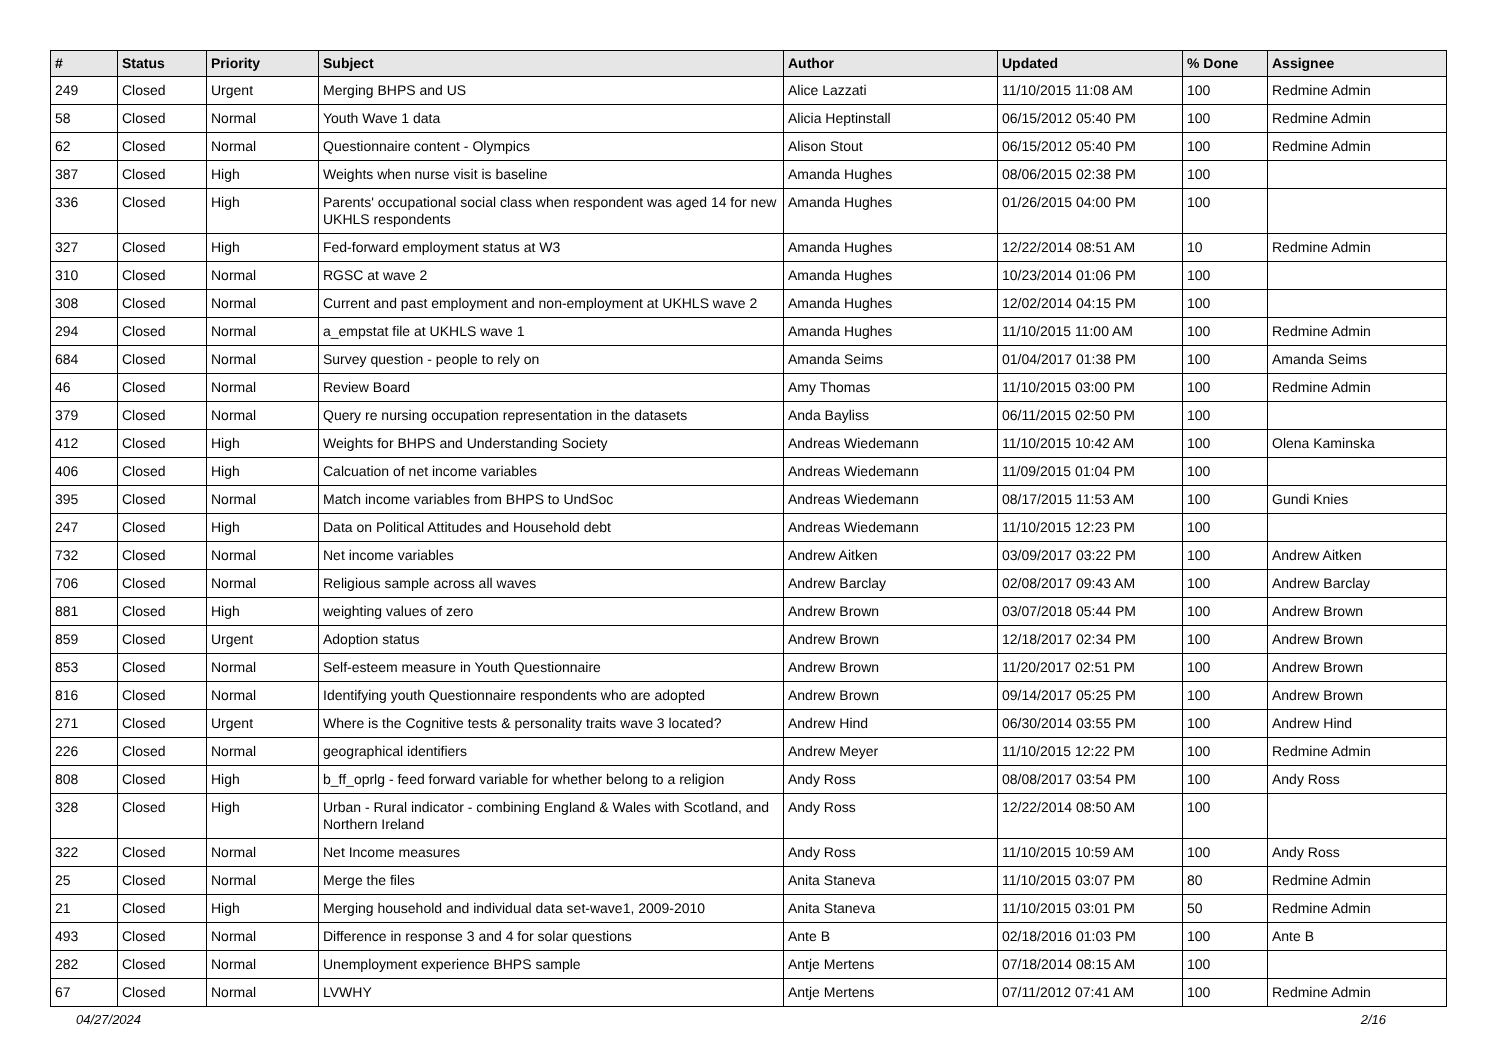| # | Status | Priority | Subject | Author | Updated | % Done | Assignee |
| --- | --- | --- | --- | --- | --- | --- | --- |
| 249 | Closed | Urgent | Merging BHPS and US | Alice Lazzati | 11/10/2015 11:08 AM | 100 | Redmine Admin |
| 58 | Closed | Normal | Youth Wave 1 data | Alicia Heptinstall | 06/15/2012 05:40 PM | 100 | Redmine Admin |
| 62 | Closed | Normal | Questionnaire content - Olympics | Alison Stout | 06/15/2012 05:40 PM | 100 | Redmine Admin |
| 387 | Closed | High | Weights when nurse visit is baseline | Amanda Hughes | 08/06/2015 02:38 PM | 100 | |
| 336 | Closed | High | Parents' occupational social class when respondent was aged 14 for new UKHLS respondents | Amanda Hughes | 01/26/2015 04:00 PM | 100 | |
| 327 | Closed | High | Fed-forward employment status at W3 | Amanda Hughes | 12/22/2014 08:51 AM | 10 | Redmine Admin |
| 310 | Closed | Normal | RGSC at wave 2 | Amanda Hughes | 10/23/2014 01:06 PM | 100 | |
| 308 | Closed | Normal | Current and past employment and non-employment at UKHLS wave 2 | Amanda Hughes | 12/02/2014 04:15 PM | 100 | |
| 294 | Closed | Normal | a_empstat file at UKHLS wave 1 | Amanda Hughes | 11/10/2015 11:00 AM | 100 | Redmine Admin |
| 684 | Closed | Normal | Survey question - people to rely on | Amanda Seims | 01/04/2017 01:38 PM | 100 | Amanda Seims |
| 46 | Closed | Normal | Review Board | Amy Thomas | 11/10/2015 03:00 PM | 100 | Redmine Admin |
| 379 | Closed | Normal | Query re nursing occupation representation in the datasets | Anda Bayliss | 06/11/2015 02:50 PM | 100 | |
| 412 | Closed | High | Weights for BHPS and Understanding Society | Andreas Wiedemann | 11/10/2015 10:42 AM | 100 | Olena Kaminska |
| 406 | Closed | High | Calcuation of net income variables | Andreas Wiedemann | 11/09/2015 01:04 PM | 100 | |
| 395 | Closed | Normal | Match income variables from BHPS to UndSoc | Andreas Wiedemann | 08/17/2015 11:53 AM | 100 | Gundi Knies |
| 247 | Closed | High | Data on Political Attitudes and Household debt | Andreas Wiedemann | 11/10/2015 12:23 PM | 100 | |
| 732 | Closed | Normal | Net income variables | Andrew Aitken | 03/09/2017 03:22 PM | 100 | Andrew Aitken |
| 706 | Closed | Normal | Religious sample across all waves | Andrew Barclay | 02/08/2017 09:43 AM | 100 | Andrew Barclay |
| 881 | Closed | High | weighting values of zero | Andrew Brown | 03/07/2018 05:44 PM | 100 | Andrew Brown |
| 859 | Closed | Urgent | Adoption status | Andrew Brown | 12/18/2017 02:34 PM | 100 | Andrew Brown |
| 853 | Closed | Normal | Self-esteem measure in Youth Questionnaire | Andrew Brown | 11/20/2017 02:51 PM | 100 | Andrew Brown |
| 816 | Closed | Normal | Identifying youth Questionnaire respondents who are adopted | Andrew Brown | 09/14/2017 05:25 PM | 100 | Andrew Brown |
| 271 | Closed | Urgent | Where is the Cognitive tests & personality traits wave 3 located? | Andrew Hind | 06/30/2014 03:55 PM | 100 | Andrew Hind |
| 226 | Closed | Normal | geographical identifiers | Andrew Meyer | 11/10/2015 12:22 PM | 100 | Redmine Admin |
| 808 | Closed | High | b_ff_oprlg - feed forward variable for whether belong to a religion | Andy Ross | 08/08/2017 03:54 PM | 100 | Andy Ross |
| 328 | Closed | High | Urban - Rural indicator - combining England & Wales with Scotland, and Northern Ireland | Andy Ross | 12/22/2014 08:50 AM | 100 | |
| 322 | Closed | Normal | Net Income measures | Andy Ross | 11/10/2015 10:59 AM | 100 | Andy Ross |
| 25 | Closed | Normal | Merge the files | Anita Staneva | 11/10/2015 03:07 PM | 80 | Redmine Admin |
| 21 | Closed | High | Merging household and individual data set-wave1, 2009-2010 | Anita Staneva | 11/10/2015 03:01 PM | 50 | Redmine Admin |
| 493 | Closed | Normal | Difference in response 3 and 4 for solar questions | Ante B | 02/18/2016 01:03 PM | 100 | Ante B |
| 282 | Closed | Normal | Unemployment experience BHPS sample | Antje Mertens | 07/18/2014 08:15 AM | 100 | |
| 67 | Closed | Normal | LVWHY | Antje Mertens | 07/11/2012 07:41 AM | 100 | Redmine Admin |
04/27/2024 2/16